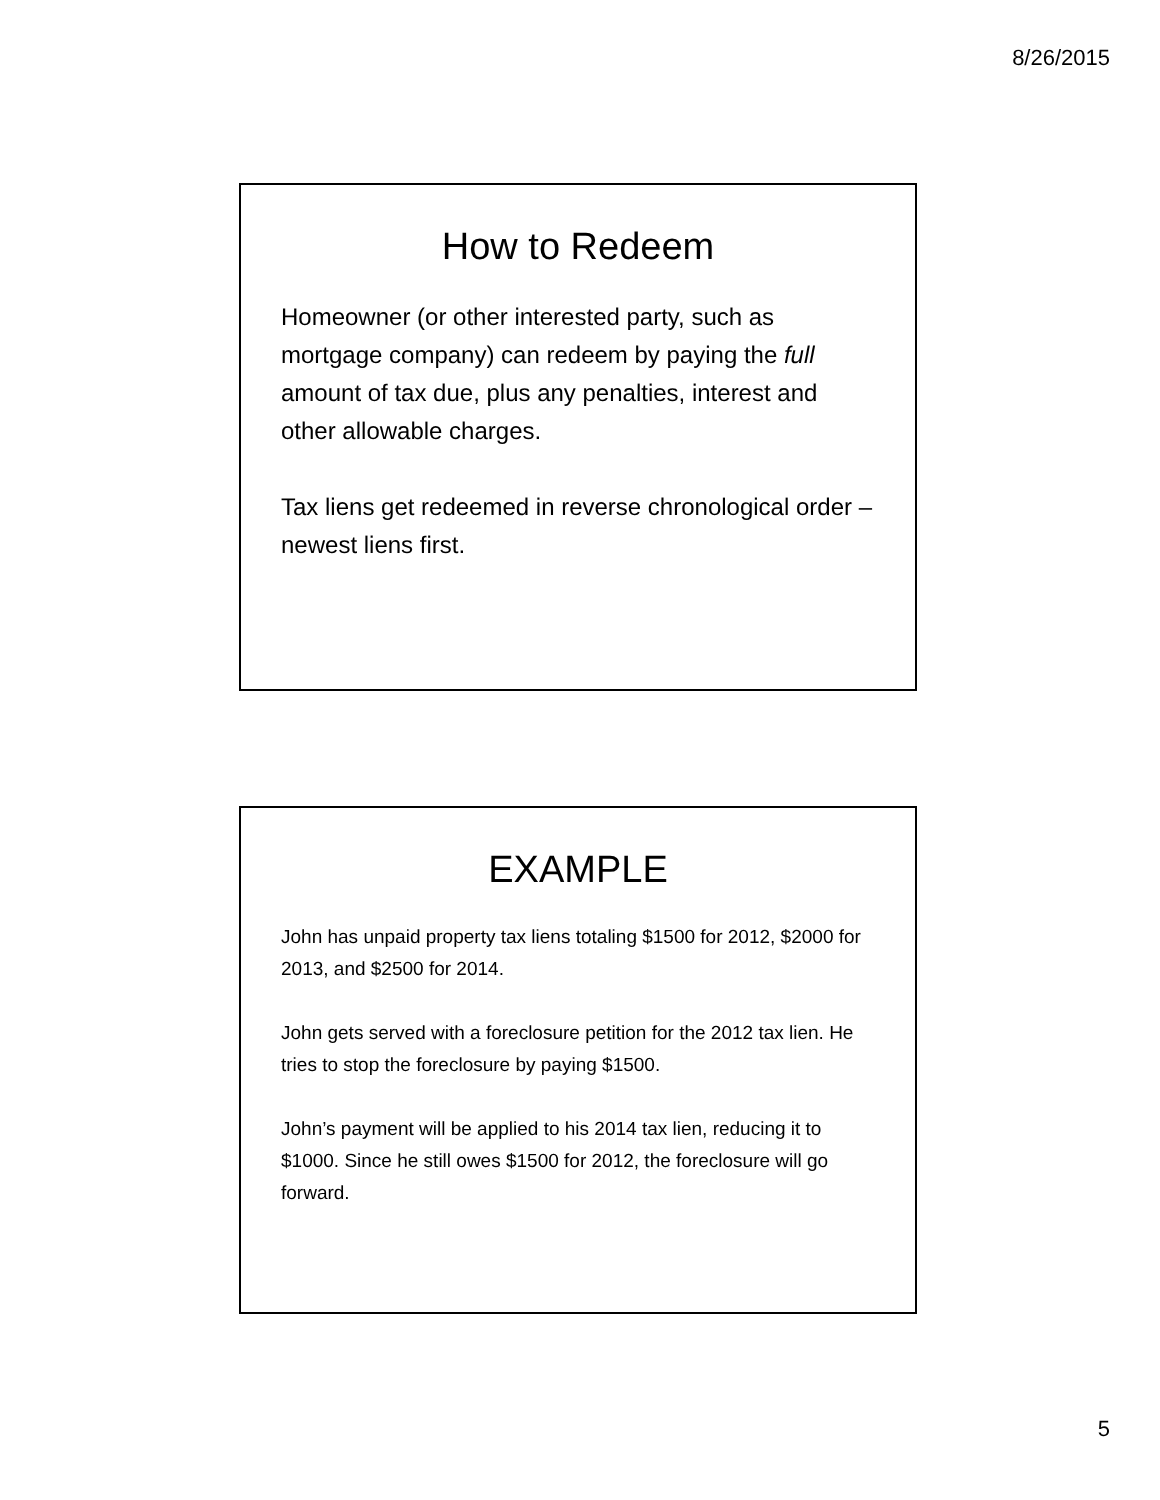8/26/2015
How to Redeem
Homeowner (or other interested party, such as mortgage company) can redeem by paying the full amount of tax due, plus any penalties, interest and other allowable charges.
Tax liens get redeemed in reverse chronological order – newest liens first.
EXAMPLE
John has unpaid property tax liens totaling $1500 for 2012, $2000 for 2013, and $2500 for 2014.
John gets served with a foreclosure petition for the 2012 tax lien. He tries to stop the foreclosure by paying $1500.
John’s payment will be applied to his 2014 tax lien, reducing it to $1000. Since he still owes $1500 for 2012, the foreclosure will go forward.
5